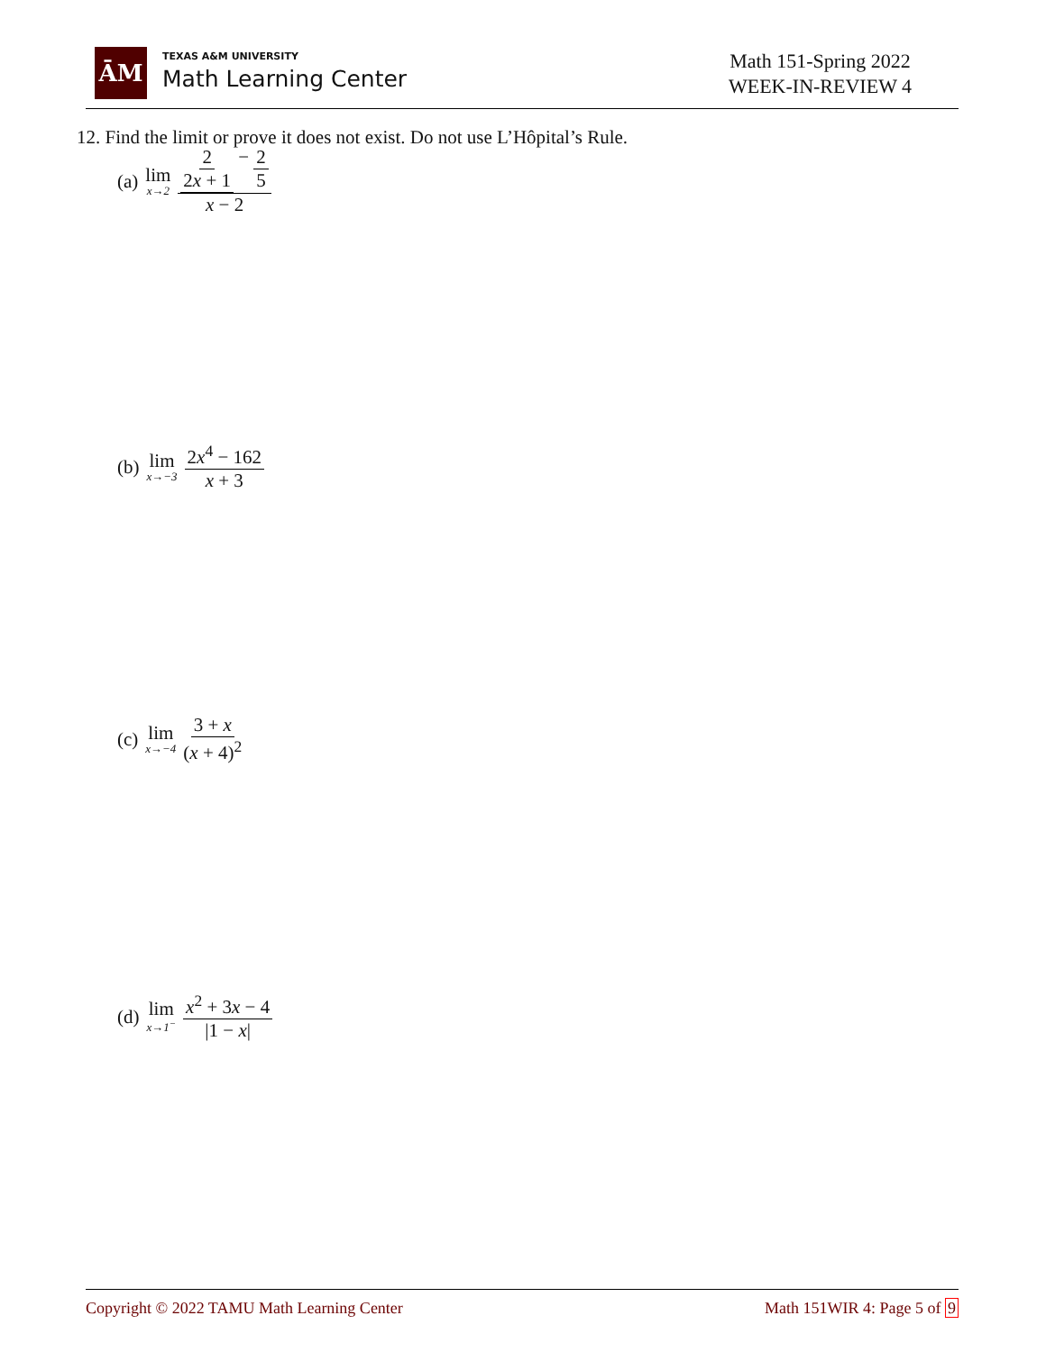ĀM
TEXAS A&M UNIVERSITY
Math Learning Center
Math 151-Spring 2022
WEEK-IN-REVIEW 4
12. Find the limit or prove it does not exist. Do not use L’Hôpital’s Rule.
(a) lim x→2 2 2x + 1 − 2 5 x − 2
(b) lim x→−3 2x<sup>4</sup> − 162 x + 3
(c) lim x→−4 3 + x (x + 4)<sup>2</sup>
(d) lim x→1<sup>−</sup> x<sup>2</sup> + 3x − 4 |1 − x|
Copyright © 2022 TAMU Math Learning Center Math 151WIR 4: Page 5 of 9